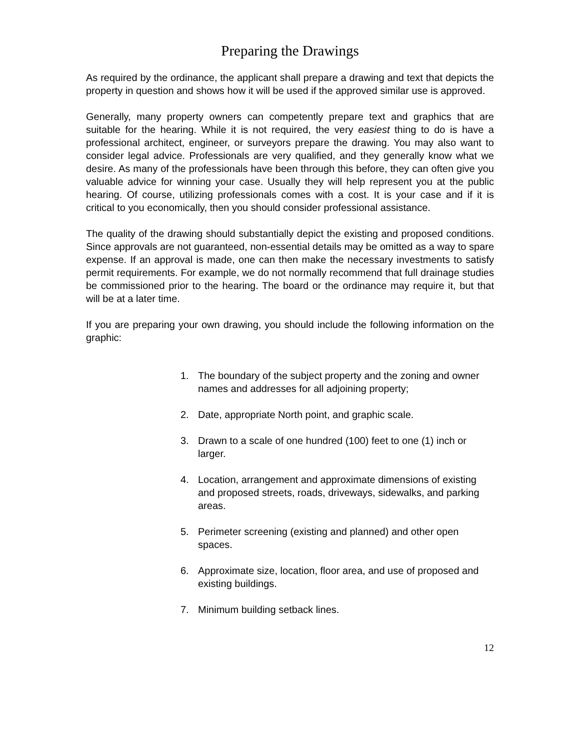Preparing the Drawings
As required by the ordinance, the applicant shall prepare a drawing and text that depicts the property in question and shows how it will be used if the approved similar use is approved.
Generally, many property owners can competently prepare text and graphics that are suitable for the hearing. While it is not required, the very easiest thing to do is have a professional architect, engineer, or surveyors prepare the drawing. You may also want to consider legal advice. Professionals are very qualified, and they generally know what we desire. As many of the professionals have been through this before, they can often give you valuable advice for winning your case. Usually they will help represent you at the public hearing. Of course, utilizing professionals comes with a cost. It is your case and if it is critical to you economically, then you should consider professional assistance.
The quality of the drawing should substantially depict the existing and proposed conditions. Since approvals are not guaranteed, non-essential details may be omitted as a way to spare expense. If an approval is made, one can then make the necessary investments to satisfy permit requirements. For example, we do not normally recommend that full drainage studies be commissioned prior to the hearing. The board or the ordinance may require it, but that will be at a later time.
If you are preparing your own drawing, you should include the following information on the graphic:
1. The boundary of the subject property and the zoning and owner names and addresses for all adjoining property;
2. Date, appropriate North point, and graphic scale.
3. Drawn to a scale of one hundred (100) feet to one (1) inch or larger.
4. Location, arrangement and approximate dimensions of existing and proposed streets, roads, driveways, sidewalks, and parking areas.
5. Perimeter screening (existing and planned) and other open spaces.
6. Approximate size, location, floor area, and use of proposed and existing buildings.
7. Minimum building setback lines.
12